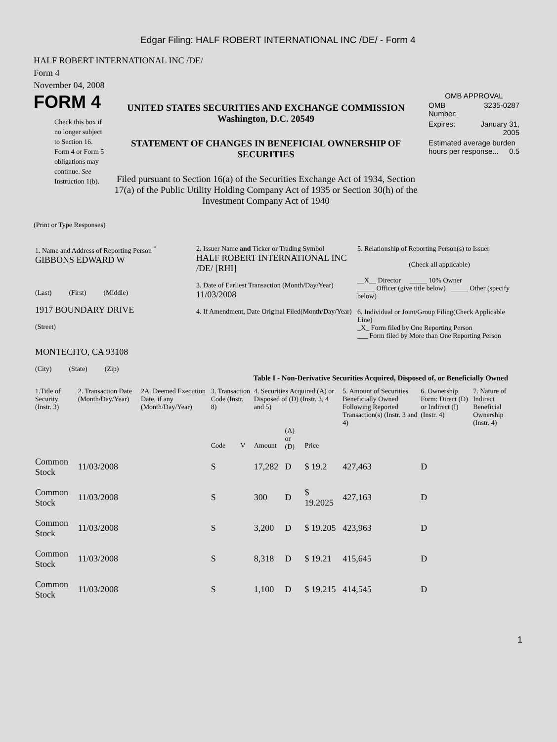Edgar Filing: HALF ROBERT INTERNATIONAL INC /DE/ - Form 4
HALF ROBERT INTERNATIONAL INC /DE/
Form 4
November 04, 2008
FORM 4
Check this box if no longer subject to Section 16. Form 4 or Form 5 obligations may continue. See Instruction 1(b).
UNITED STATES SECURITIES AND EXCHANGE COMMISSION
Washington, D.C. 20549
STATEMENT OF CHANGES IN BENEFICIAL OWNERSHIP OF SECURITIES
Filed pursuant to Section 16(a) of the Securities Exchange Act of 1934, Section 17(a) of the Public Utility Holding Company Act of 1935 or Section 30(h) of the Investment Company Act of 1940
OMB APPROVAL
| OMB Number: | 3235-0287 |
| Expires: | January 31, 2005 |
| Estimated average burden hours per response... 0.5 | |
(Print or Type Responses)
| 1. Name and Address of Reporting Person <sup>*</sup> GIBBONS EDWARD W (Last) (First) (Middle) 1917 BOUNDARY DRIVE (Street) MONTECITO, CA 93108 (City) (State) (Zip) | 2. Issuer Name and Ticker or Trading Symbol HALF ROBERT INTERNATIONAL INC /DE/ [RHI] 3. Date of Earliest Transaction (Month/Day/Year) 11/03/2008 4. If Amendment, Date Original Filed(Month/Day/Year) | 5. Relationship of Reporting Person(s) to Issuer (Check all applicable) __X__ Director _____ 10% Owner _____ Officer (give title below) _____ Other (specify below) 6. Individual or Joint/Group Filing(Check Applicable Line) _X_ Form filed by One Reporting Person ___ Form filed by More than One Reporting Person |
Table I - Non-Derivative Securities Acquired, Disposed of, or Beneficially Owned
| 1.Title of Security (Instr. 3) | 2. Transaction Date (Month/Day/Year) | 2A. Deemed Execution Date, if any (Month/Day/Year) | 3. Transaction Code (Instr. 8) | | 4. Securities Acquired (A) or Disposed of (D) (Instr. 3, 4 and 5) | | | 5. Amount of Securities Beneficially Owned Following Reported Transaction(s) (Instr. 3 and 4) | 6. Ownership Form: Direct (D) or Indirect (I) (Instr. 4) | 7. Nature of Indirect Beneficial Ownership (Instr. 4) |
| --- | --- | --- | --- | --- | --- | --- | --- | --- | --- | --- |
| | | | Code | V | Amount | (A) or (D) | Price | | | |
| Common Stock | 11/03/2008 | | S | | 17,282 | D | $ 19.2 | 427,463 | D | |
| Common Stock | 11/03/2008 | | S | | 300 | D | $ 19.2025 | 427,163 | D | |
| Common Stock | 11/03/2008 | | S | | 3,200 | D | $ 19.205 | 423,963 | D | |
| Common Stock | 11/03/2008 | | S | | 8,318 | D | $ 19.21 | 415,645 | D | |
| Common Stock | 11/03/2008 | | S | | 1,100 | D | $ 19.215 | 414,545 | D | |
1